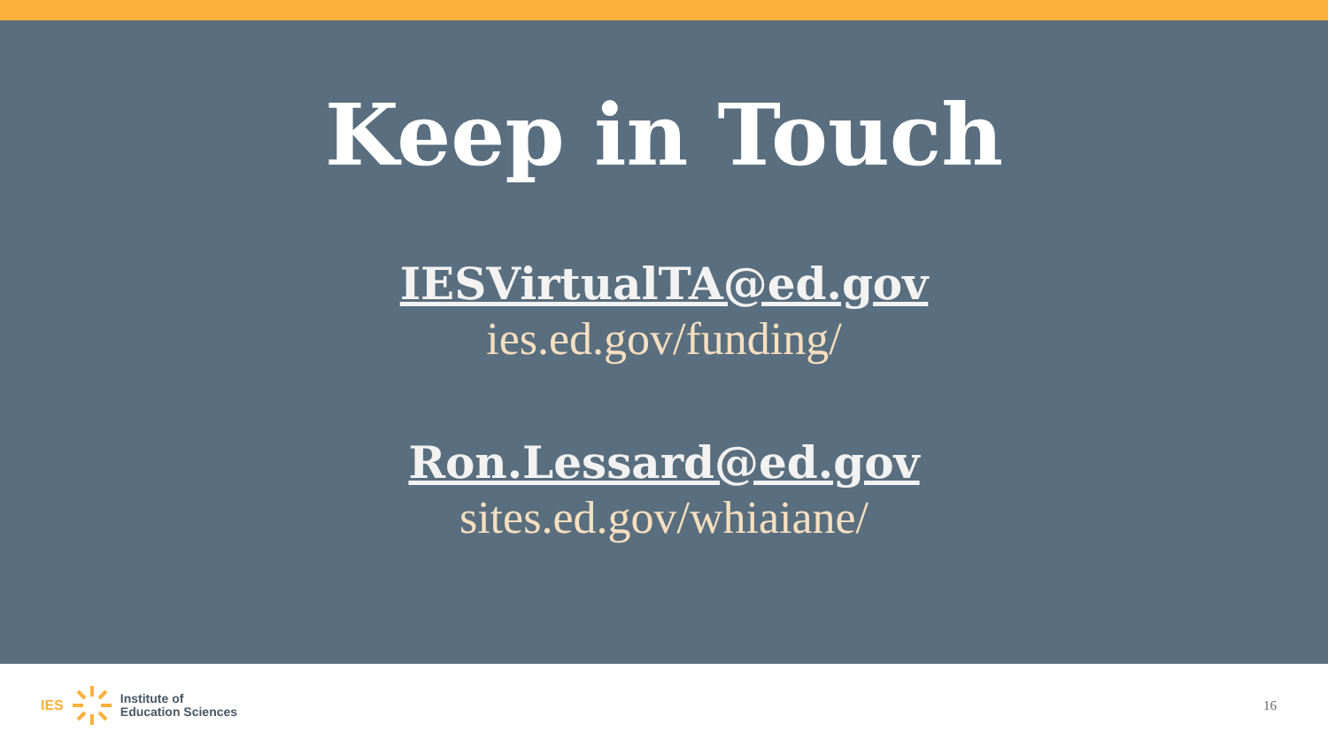Keep in Touch
IESVirtualTA@ed.gov
ies.ed.gov/funding/
Ron.Lessard@ed.gov
sites.ed.gov/whiaiane/
IES Institute of
Education Sciences
16